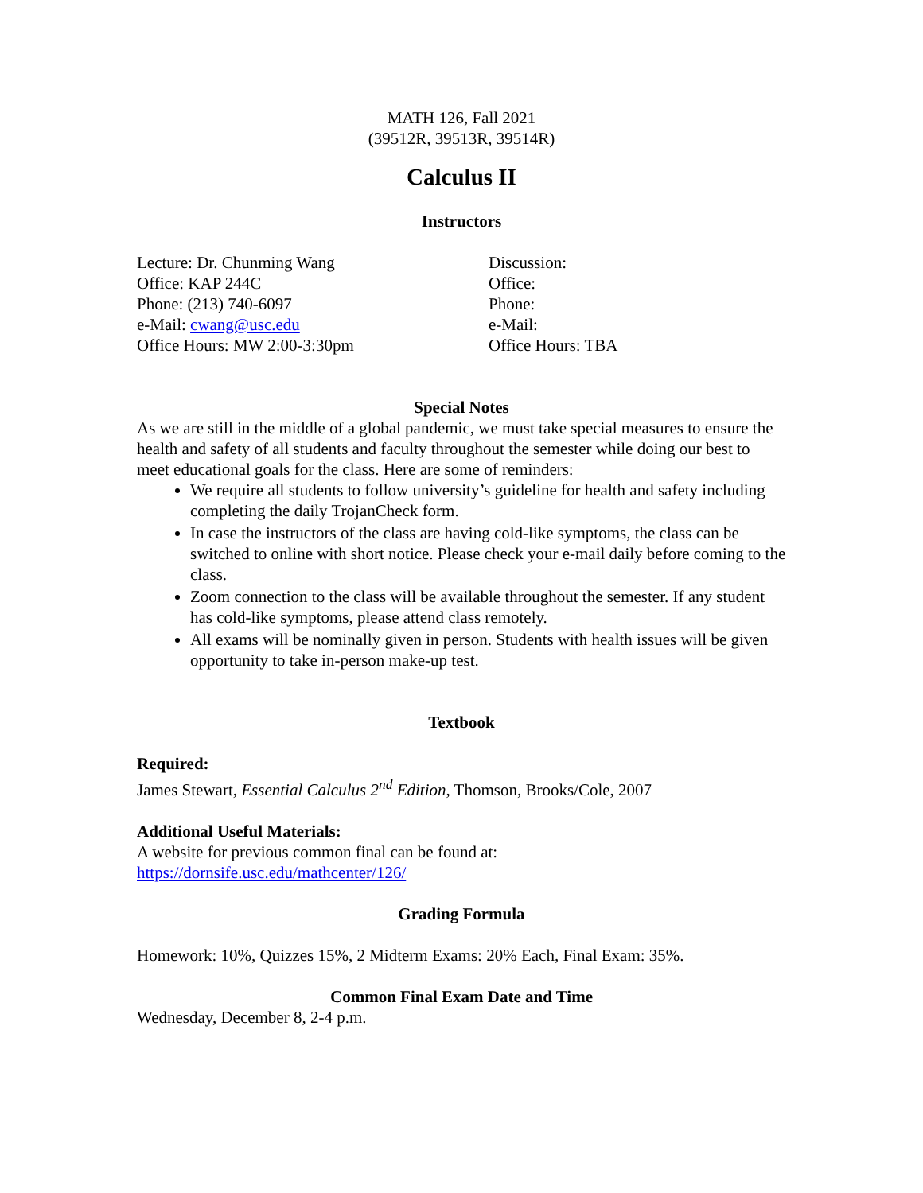MATH 126, Fall 2021
(39512R, 39513R, 39514R)
Calculus II
Instructors
Lecture: Dr. Chunming Wang
Office: KAP 244C
Phone: (213) 740-6097
e-Mail: cwang@usc.edu
Office Hours: MW 2:00-3:30pm
Discussion:
Office:
Phone:
e-Mail:
Office Hours: TBA
Special Notes
As we are still in the middle of a global pandemic, we must take special measures to ensure the health and safety of all students and faculty throughout the semester while doing our best to meet educational goals for the class. Here are some of reminders:
We require all students to follow university’s guideline for health and safety including completing the daily TrojanCheck form.
In case the instructors of the class are having cold-like symptoms, the class can be switched to online with short notice. Please check your e-mail daily before coming to the class.
Zoom connection to the class will be available throughout the semester. If any student has cold-like symptoms, please attend class remotely.
All exams will be nominally given in person. Students with health issues will be given opportunity to take in-person make-up test.
Textbook
Required:
James Stewart, Essential Calculus 2<sup>nd</sup> Edition, Thomson, Brooks/Cole, 2007
Additional Useful Materials:
A website for previous common final can be found at:
https://dornsife.usc.edu/mathcenter/126/
Grading Formula
Homework: 10%, Quizzes 15%, 2 Midterm Exams: 20% Each, Final Exam: 35%.
Common Final Exam Date and Time
Wednesday, December 8, 2-4 p.m.